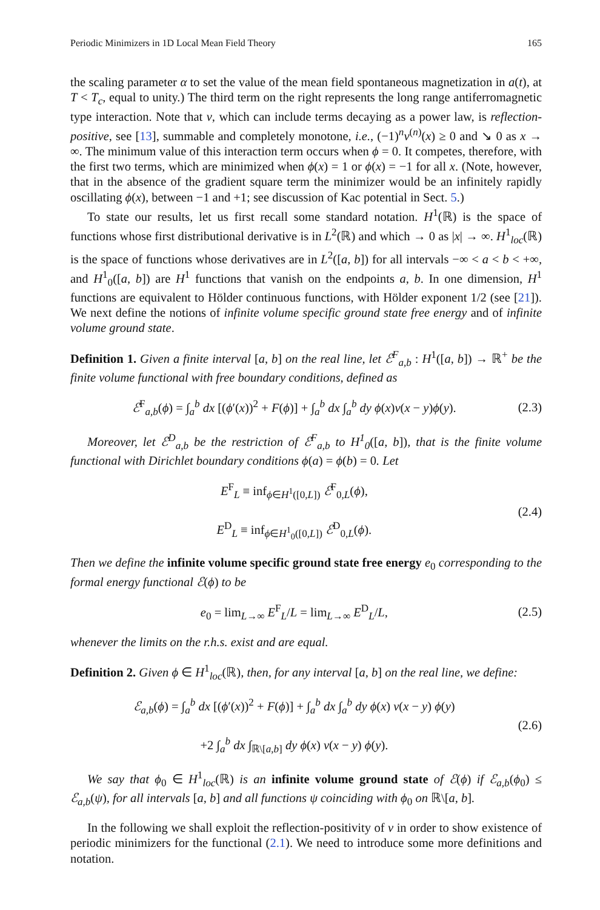Periodic Minimizers in 1D Local Mean Field Theory 165
the scaling parameter α to set the value of the mean field spontaneous magnetization in a(t), at T < T<sub>c</sub>, equal to unity.) The third term on the right represents the long range antiferromagnetic type interaction. Note that v, which can include terms decaying as a power law, is reflection-positive, see [13], summable and completely monotone, i.e., (−1)<sup>n</sup>v<sup>(n)</sup>(x) ≥ 0 and ↘ 0 as x → ∞. The minimum value of this interaction term occurs when ϕ = 0. It competes, therefore, with the first two terms, which are minimized when ϕ(x) = 1 or ϕ(x) = −1 for all x. (Note, however, that in the absence of the gradient square term the minimizer would be an infinitely rapidly oscillating ϕ(x), between −1 and +1; see discussion of Kac potential in Sect. 5.)
To state our results, let us first recall some standard notation. H<sup>1</sup>(ℝ) is the space of functions whose first distributional derivative is in L<sup>2</sup>(ℝ) and which → 0 as |x| → ∞. H<sup>1</sup><sub>loc</sub>(ℝ) is the space of functions whose derivatives are in L<sup>2</sup>([a, b]) for all intervals −∞ < a < b < +∞, and H<sup>1</sup><sub>0</sub>([a, b]) are H<sup>1</sup> functions that vanish on the endpoints a, b. In one dimension, H<sup>1</sup> functions are equivalent to Hölder continuous functions, with Hölder exponent 1/2 (see [21]). We next define the notions of infinite volume specific ground state free energy and of infinite volume ground state.
Definition 1. Given a finite interval [a, b] on the real line, let ℰ<sup>F</sup><sub>a,b</sub> : H<sup>1</sup>([a, b]) → ℝ<sup>+</sup> be the finite volume functional with free boundary conditions, defined as
ℰ<sup>F</sup><sub>a,b</sub>(ϕ) = ∫<sub>a</sub><sup>b</sup> dx [(ϕ′(x))<sup>2</sup> + F(ϕ)] + ∫<sub>a</sub><sup>b</sup> dx ∫<sub>a</sub><sup>b</sup> dy ϕ(x)v(x − y)ϕ(y). (2.3)
Moreover, let ℰ<sup>D</sup><sub>a,b</sub> be the restriction of ℰ<sup>F</sup><sub>a,b</sub> to H<sup>1</sup><sub>0</sub>([a, b]), that is the finite volume functional with Dirichlet boundary conditions ϕ(a) = ϕ(b) = 0. Let
E<sup>F</sup><sub>L</sub> ≡ inf<sub>ϕ∈H<sup>1</sup>([0,L])</sub> ℰ<sup>F</sup><sub>0,L</sub>(ϕ),
E<sup>D</sup><sub>L</sub> ≡ inf<sub>ϕ∈H<sup>1</sup><sub>0</sub>([0,L])</sub> ℰ<sup>D</sup><sub>0,L</sub>(ϕ). (2.4)
Then we define the infinite volume specific ground state free energy e<sub>0</sub> corresponding to the formal energy functional ℰ(ϕ) to be
e<sub>0</sub> = lim<sub>L→∞</sub> E<sup>F</sup><sub>L</sub>/L = lim<sub>L→∞</sub> E<sup>D</sup><sub>L</sub>/L, (2.5)
whenever the limits on the r.h.s. exist and are equal.
Definition 2. Given ϕ ∈ H<sup>1</sup><sub>loc</sub>(ℝ), then, for any interval [a, b] on the real line, we define:
ℰ<sub>a,b</sub>(ϕ) = ∫<sub>a</sub><sup>b</sup> dx [(ϕ′(x))<sup>2</sup> + F(ϕ)] + ∫<sub>a</sub><sup>b</sup> dx ∫<sub>a</sub><sup>b</sup> dy ϕ(x) v(x − y) ϕ(y)
+2 ∫<sub>a</sub><sup>b</sup> dx ∫<sub>ℝ\[a,b]</sub> dy ϕ(x) v(x − y) ϕ(y). (2.6)
We say that ϕ<sub>0</sub> ∈ H<sup>1</sup><sub>loc</sub>(ℝ) is an infinite volume ground state of ℰ(ϕ) if ℰ<sub>a,b</sub>(ϕ<sub>0</sub>) ≤ ℰ<sub>a,b</sub>(ψ), for all intervals [a, b] and all functions ψ coinciding with ϕ<sub>0</sub> on ℝ\[a, b].
In the following we shall exploit the reflection-positivity of v in order to show existence of periodic minimizers for the functional (2.1). We need to introduce some more definitions and notation.